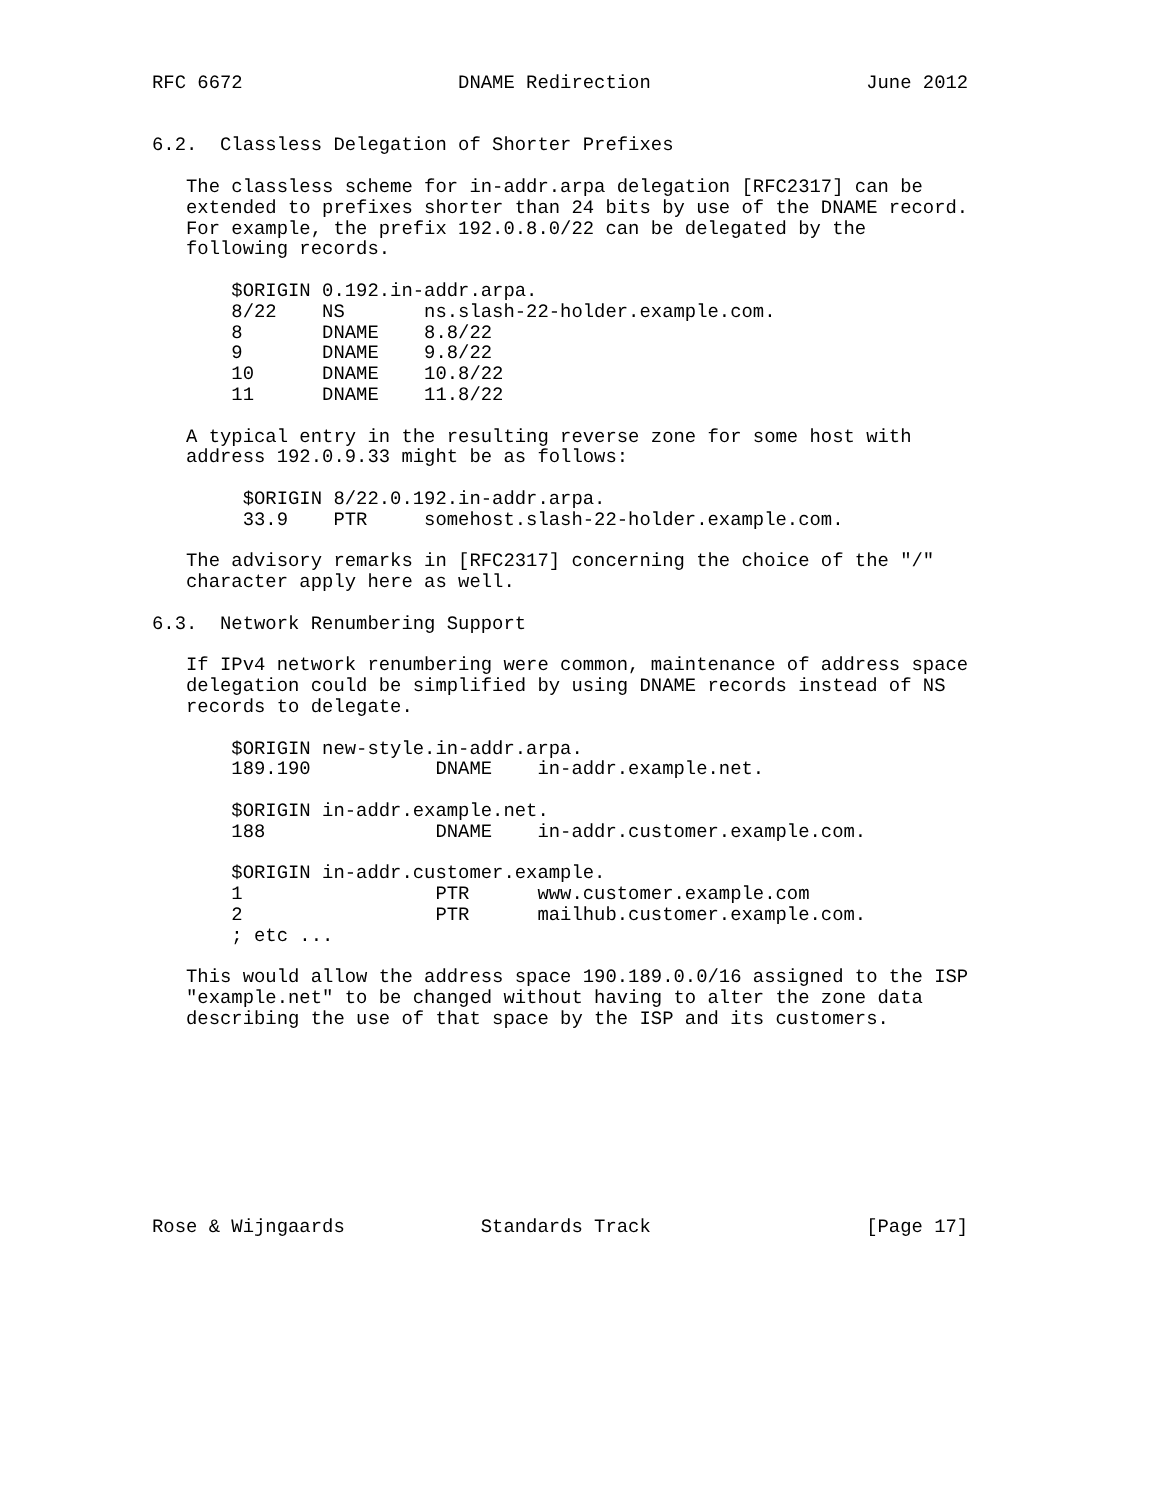RFC 6672                   DNAME Redirection                   June 2012


6.2.  Classless Delegation of Shorter Prefixes

   The classless scheme for in-addr.arpa delegation [RFC2317] can be
   extended to prefixes shorter than 24 bits by use of the DNAME record.
   For example, the prefix 192.0.8.0/22 can be delegated by the
   following records.

       $ORIGIN 0.192.in-addr.arpa.
       8/22    NS       ns.slash-22-holder.example.com.
       8       DNAME    8.8/22
       9       DNAME    9.8/22
       10      DNAME    10.8/22
       11      DNAME    11.8/22

   A typical entry in the resulting reverse zone for some host with
   address 192.0.9.33 might be as follows:

        $ORIGIN 8/22.0.192.in-addr.arpa.
        33.9    PTR     somehost.slash-22-holder.example.com.

   The advisory remarks in [RFC2317] concerning the choice of the "/"
   character apply here as well.

6.3.  Network Renumbering Support

   If IPv4 network renumbering were common, maintenance of address space
   delegation could be simplified by using DNAME records instead of NS
   records to delegate.

       $ORIGIN new-style.in-addr.arpa.
       189.190           DNAME    in-addr.example.net.

       $ORIGIN in-addr.example.net.
       188               DNAME    in-addr.customer.example.com.

       $ORIGIN in-addr.customer.example.
       1                 PTR      www.customer.example.com
       2                 PTR      mailhub.customer.example.com.
       ; etc ...

   This would allow the address space 190.189.0.0/16 assigned to the ISP
   "example.net" to be changed without having to alter the zone data
   describing the use of that space by the ISP and its customers.









Rose & Wijngaards            Standards Track                   [Page 17]